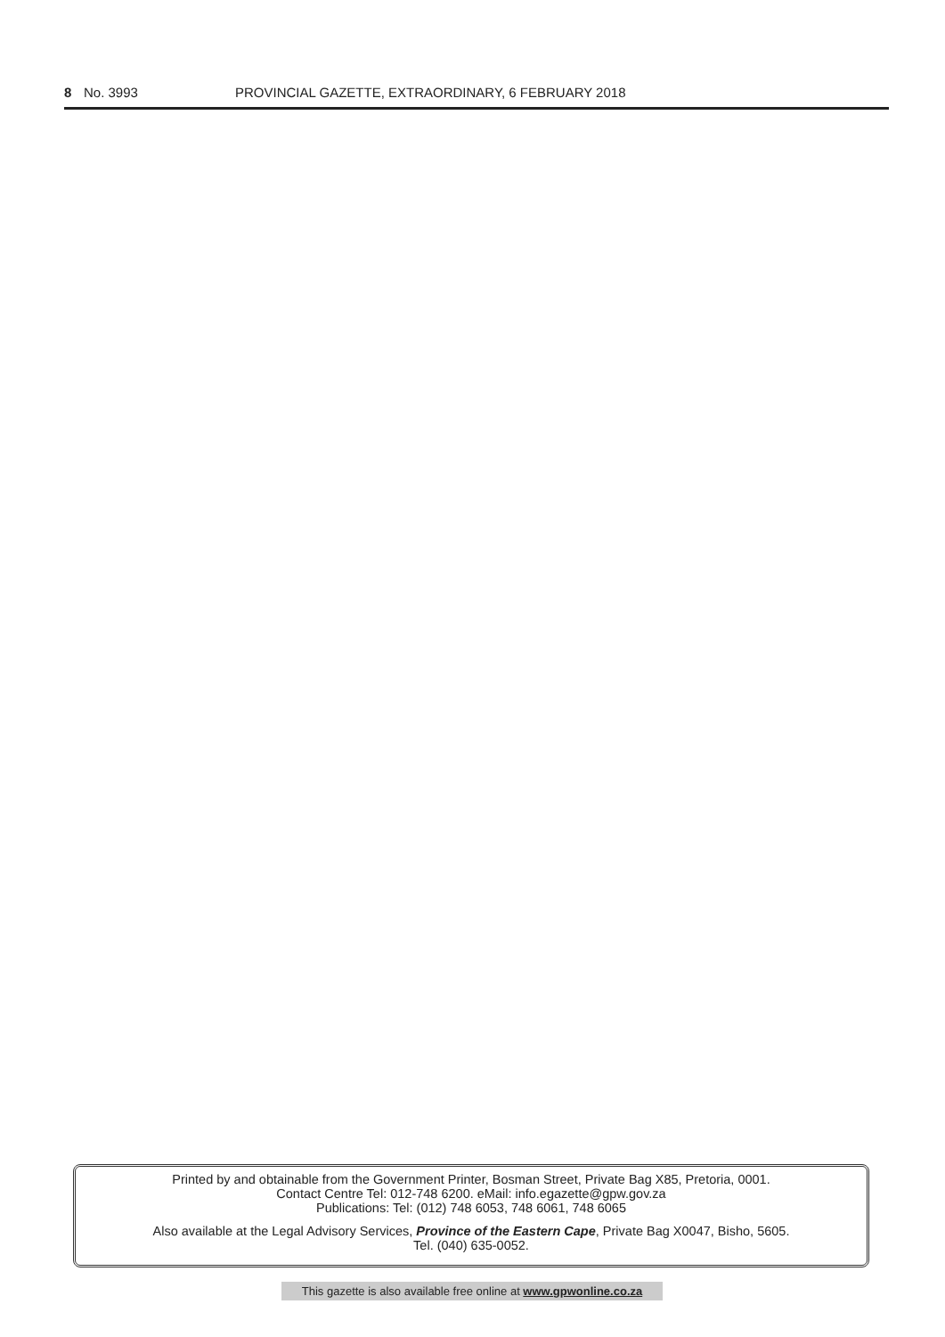8 No. 3993 PROVINCIAL GAZETTE, EXTRAORDINARY, 6 FEBRUARY 2018
Printed by and obtainable from the Government Printer, Bosman Street, Private Bag X85, Pretoria, 0001.
Contact Centre Tel: 012-748 6200. eMail: info.egazette@gpw.gov.za
Publications: Tel: (012) 748 6053, 748 6061, 748 6065
Also available at the Legal Advisory Services, Province of the Eastern Cape, Private Bag X0047, Bisho, 5605.
Tel. (040) 635-0052.
This gazette is also available free online at www.gpwonline.co.za